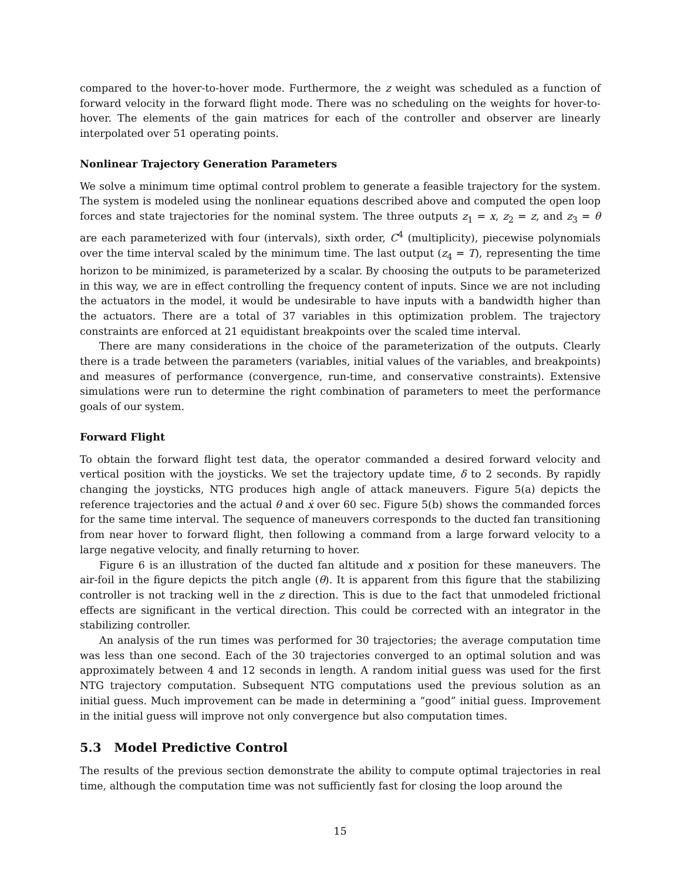compared to the hover-to-hover mode. Furthermore, the z weight was scheduled as a function of forward velocity in the forward flight mode. There was no scheduling on the weights for hover-to-hover. The elements of the gain matrices for each of the controller and observer are linearly interpolated over 51 operating points.
Nonlinear Trajectory Generation Parameters
We solve a minimum time optimal control problem to generate a feasible trajectory for the system. The system is modeled using the nonlinear equations described above and computed the open loop forces and state trajectories for the nominal system. The three outputs z<sub>1</sub> = x, z<sub>2</sub> = z, and z<sub>3</sub> = θ are each parameterized with four (intervals), sixth order, C<sup>4</sup> (multiplicity), piecewise polynomials over the time interval scaled by the minimum time. The last output (z<sub>4</sub> = T), representing the time horizon to be minimized, is parameterized by a scalar. By choosing the outputs to be parameterized in this way, we are in effect controlling the frequency content of inputs. Since we are not including the actuators in the model, it would be undesirable to have inputs with a bandwidth higher than the actuators. There are a total of 37 variables in this optimization problem. The trajectory constraints are enforced at 21 equidistant breakpoints over the scaled time interval.
There are many considerations in the choice of the parameterization of the outputs. Clearly there is a trade between the parameters (variables, initial values of the variables, and breakpoints) and measures of performance (convergence, run-time, and conservative constraints). Extensive simulations were run to determine the right combination of parameters to meet the performance goals of our system.
Forward Flight
To obtain the forward flight test data, the operator commanded a desired forward velocity and vertical position with the joysticks. We set the trajectory update time, δ to 2 seconds. By rapidly changing the joysticks, NTG produces high angle of attack maneuvers. Figure 5(a) depicts the reference trajectories and the actual θ and ẋ over 60 sec. Figure 5(b) shows the commanded forces for the same time interval. The sequence of maneuvers corresponds to the ducted fan transitioning from near hover to forward flight, then following a command from a large forward velocity to a large negative velocity, and finally returning to hover.
Figure 6 is an illustration of the ducted fan altitude and x position for these maneuvers. The air-foil in the figure depicts the pitch angle (θ). It is apparent from this figure that the stabilizing controller is not tracking well in the z direction. This is due to the fact that unmodeled frictional effects are significant in the vertical direction. This could be corrected with an integrator in the stabilizing controller.
An analysis of the run times was performed for 30 trajectories; the average computation time was less than one second. Each of the 30 trajectories converged to an optimal solution and was approximately between 4 and 12 seconds in length. A random initial guess was used for the first NTG trajectory computation. Subsequent NTG computations used the previous solution as an initial guess. Much improvement can be made in determining a “good” initial guess. Improvement in the initial guess will improve not only convergence but also computation times.
5.3 Model Predictive Control
The results of the previous section demonstrate the ability to compute optimal trajectories in real time, although the computation time was not sufficiently fast for closing the loop around the
15